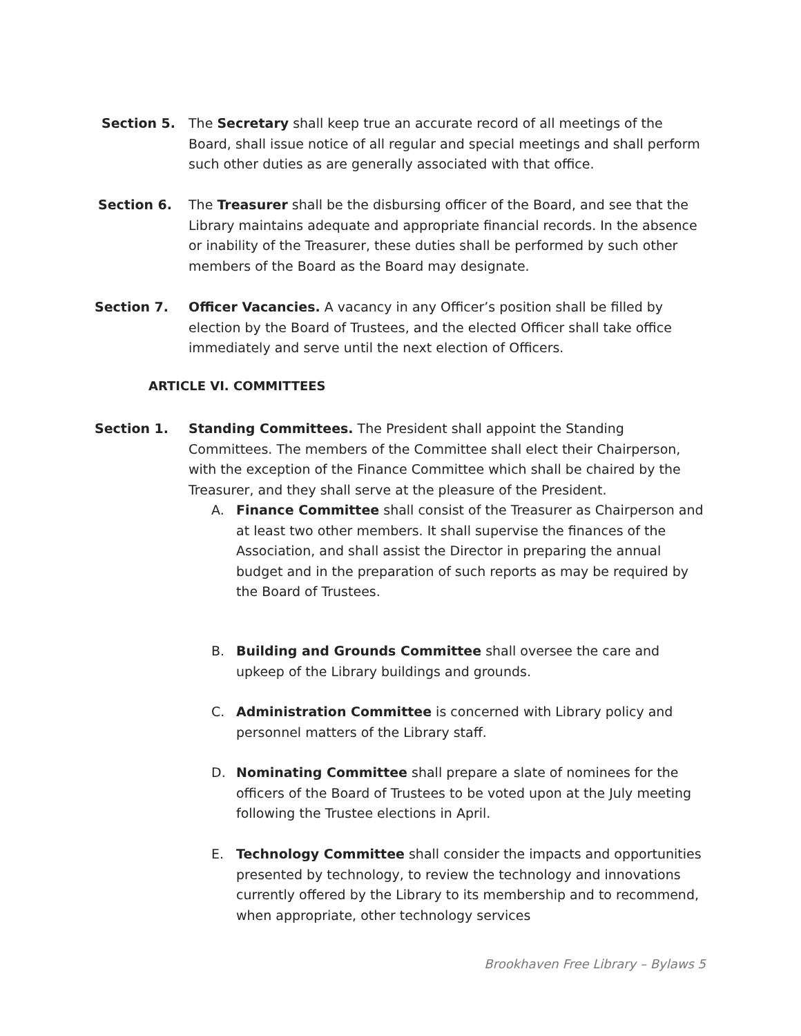Section 5. The Secretary shall keep true an accurate record of all meetings of the Board, shall issue notice of all regular and special meetings and shall perform such other duties as are generally associated with that office.
Section 6. The Treasurer shall be the disbursing officer of the Board, and see that the Library maintains adequate and appropriate financial records. In the absence or inability of the Treasurer, these duties shall be performed by such other members of the Board as the Board may designate.
Section 7. Officer Vacancies. A vacancy in any Officer’s position shall be filled by election by the Board of Trustees, and the elected Officer shall take office immediately and serve until the next election of Officers.
ARTICLE VI. COMMITTEES
Section 1. Standing Committees. The President shall appoint the Standing Committees. The members of the Committee shall elect their Chairperson, with the exception of the Finance Committee which shall be chaired by the Treasurer, and they shall serve at the pleasure of the President.
A. Finance Committee shall consist of the Treasurer as Chairperson and at least two other members. It shall supervise the finances of the Association, and shall assist the Director in preparing the annual budget and in the preparation of such reports as may be required by the Board of Trustees.
B. Building and Grounds Committee shall oversee the care and upkeep of the Library buildings and grounds.
C. Administration Committee is concerned with Library policy and personnel matters of the Library staff.
D. Nominating Committee shall prepare a slate of nominees for the officers of the Board of Trustees to be voted upon at the July meeting following the Trustee elections in April.
E. Technology Committee shall consider the impacts and opportunities presented by technology, to review the technology and innovations currently offered by the Library to its membership and to recommend, when appropriate, other technology services
Brookhaven Free Library – Bylaws 5